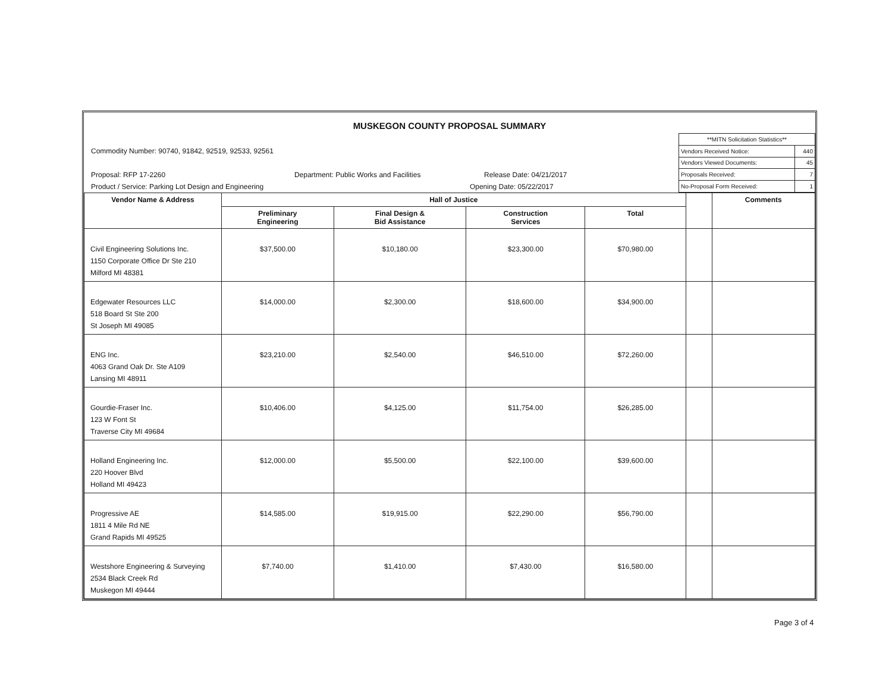MUSKEGON COUNTY PROPOSAL SUMMARY
Commodity Number: 90740, 91842, 92519, 92533, 92561
Proposal: RFP 17-2260 Department: Public Works and Facilities Release Date: 04/21/2017
Product / Service: Parking Lot Design and Engineering Opening Date: 05/22/2017
| **MITN Solicitation Statistics** | |
| Vendors Received Notice: | 440 |
| Vendors Viewed Documents: | 45 |
| Proposals Received: | 7 |
| No-Proposal Form Received: | 1 |
| Vendor Name & Address | Hall of Justice | | | | | Comments |
| --- | --- | --- | --- | --- | --- | --- |
| | Preliminary Engineering | Final Design & Bid Assistance | Construction Services | Total | | |
| Civil Engineering Solutions Inc. 1150 Corporate Office Dr Ste 210 Milford MI 48381 | $37,500.00 | $10,180.00 | $23,300.00 | $70,980.00 | | |
| Edgewater Resources LLC 518 Board St Ste 200 St Joseph MI 49085 | $14,000.00 | $2,300.00 | $18,600.00 | $34,900.00 | | |
| ENG Inc. 4063 Grand Oak Dr. Ste A109 Lansing MI 48911 | $23,210.00 | $2,540.00 | $46,510.00 | $72,260.00 | | |
| Gourdie-Fraser Inc. 123 W Font St Traverse City MI 49684 | $10,406.00 | $4,125.00 | $11,754.00 | $26,285.00 | | |
| Holland Engineering Inc. 220 Hoover Blvd Holland MI 49423 | $12,000.00 | $5,500.00 | $22,100.00 | $39,600.00 | | |
| Progressive AE 1811 4 Mile Rd NE Grand Rapids MI 49525 | $14,585.00 | $19,915.00 | $22,290.00 | $56,790.00 | | |
| Westshore Engineering & Surveying 2534 Black Creek Rd Muskegon MI 49444 | $7,740.00 | $1,410.00 | $7,430.00 | $16,580.00 | | |
Page 3 of 4